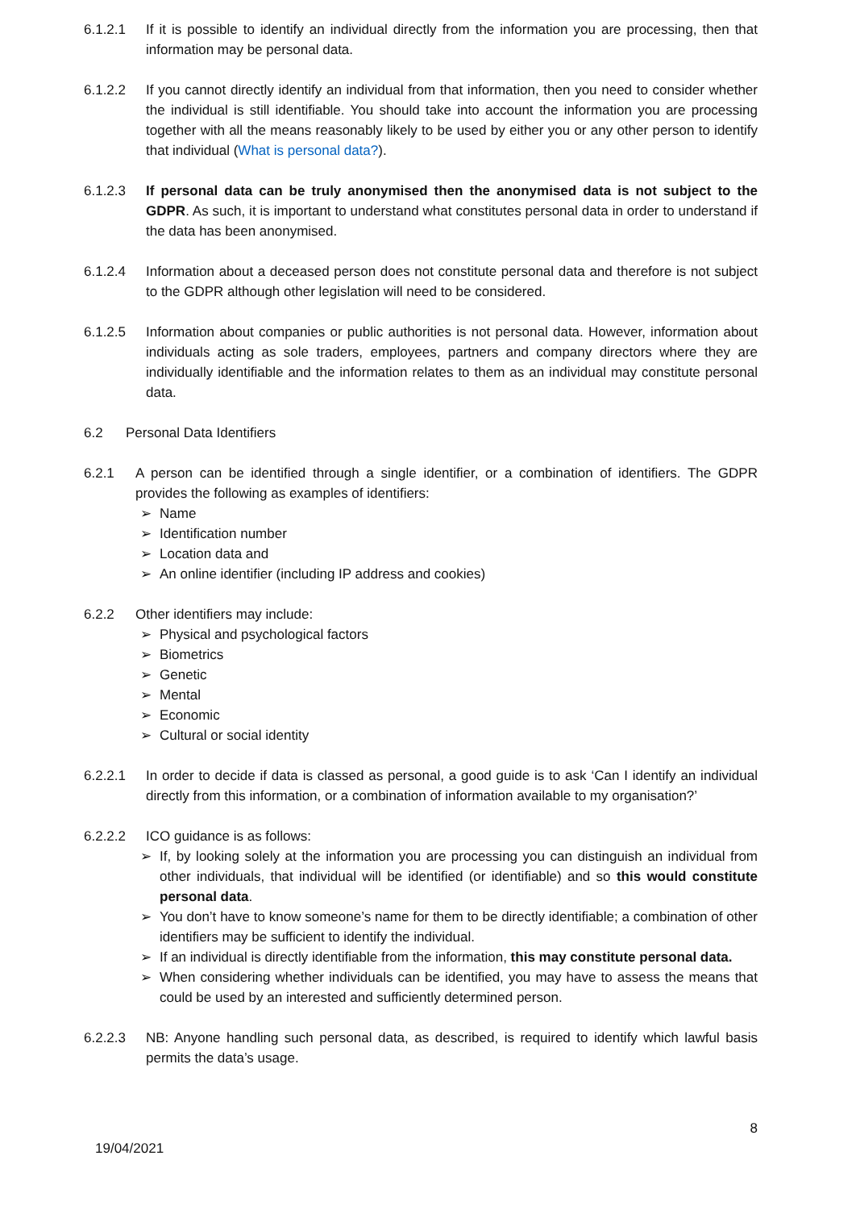6.1.2.1 If it is possible to identify an individual directly from the information you are processing, then that information may be personal data.
6.1.2.2 If you cannot directly identify an individual from that information, then you need to consider whether the individual is still identifiable. You should take into account the information you are processing together with all the means reasonably likely to be used by either you or any other person to identify that individual (What is personal data?).
6.1.2.3 If personal data can be truly anonymised then the anonymised data is not subject to the GDPR. As such, it is important to understand what constitutes personal data in order to understand if the data has been anonymised.
6.1.2.4 Information about a deceased person does not constitute personal data and therefore is not subject to the GDPR although other legislation will need to be considered.
6.1.2.5 Information about companies or public authorities is not personal data. However, information about individuals acting as sole traders, employees, partners and company directors where they are individually identifiable and the information relates to them as an individual may constitute personal data.
6.2 Personal Data Identifiers
6.2.1 A person can be identified through a single identifier, or a combination of identifiers. The GDPR provides the following as examples of identifiers:
➢ Name
➢ Identification number
➢ Location data and
➢ An online identifier (including IP address and cookies)
6.2.2 Other identifiers may include:
➢ Physical and psychological factors
➢ Biometrics
➢ Genetic
➢ Mental
➢ Economic
➢ Cultural or social identity
6.2.2.1 In order to decide if data is classed as personal, a good guide is to ask ‘Can I identify an individual directly from this information, or a combination of information available to my organisation?’
6.2.2.2 ICO guidance is as follows:
➢ If, by looking solely at the information you are processing you can distinguish an individual from other individuals, that individual will be identified (or identifiable) and so this would constitute personal data.
➢ You don’t have to know someone’s name for them to be directly identifiable; a combination of other identifiers may be sufficient to identify the individual.
➢ If an individual is directly identifiable from the information, this may constitute personal data.
➢ When considering whether individuals can be identified, you may have to assess the means that could be used by an interested and sufficiently determined person.
6.2.2.3 NB: Anyone handling such personal data, as described, is required to identify which lawful basis permits the data’s usage.
8
19/04/2021